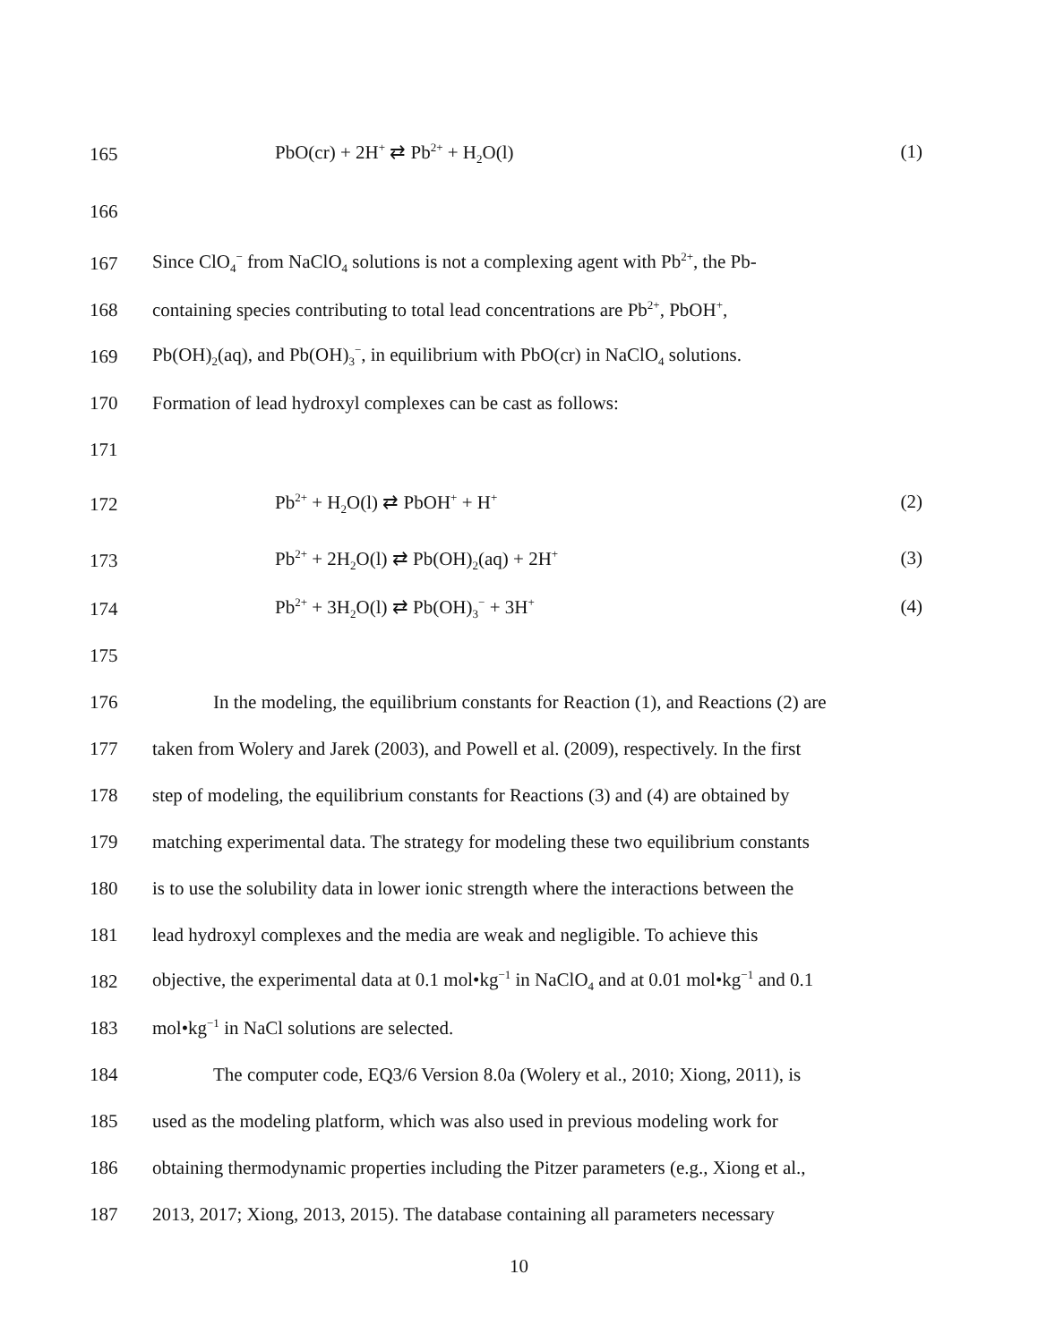165 PbO(cr) + 2H<sup>+</sup> ⇄ Pb<sup>2+</sup> + H<sub>2</sub>O(l) (1)
166
167 Since ClO<sub>4</sub><sup>−</sup> from NaClO<sub>4</sub> solutions is not a complexing agent with Pb<sup>2+</sup>, the Pb-
168 containing species contributing to total lead concentrations are Pb<sup>2+</sup>, PbOH<sup>+</sup>,
169 Pb(OH)<sub>2</sub>(aq), and Pb(OH)<sub>3</sub><sup>−</sup>, in equilibrium with PbO(cr) in NaClO<sub>4</sub> solutions.
170 Formation of lead hydroxyl complexes can be cast as follows:
171
172 Pb<sup>2+</sup> + H<sub>2</sub>O(l) ⇄ PbOH<sup>+</sup> + H<sup>+</sup> (2)
173 Pb<sup>2+</sup> + 2H<sub>2</sub>O(l) ⇄ Pb(OH)<sub>2</sub>(aq) + 2H<sup>+</sup> (3)
174 Pb<sup>2+</sup> + 3H<sub>2</sub>O(l) ⇄ Pb(OH)<sub>3</sub><sup>−</sup> + 3H<sup>+</sup> (4)
175
176 In the modeling, the equilibrium constants for Reaction (1), and Reactions (2) are
177 taken from Wolery and Jarek (2003), and Powell et al. (2009), respectively. In the first
178 step of modeling, the equilibrium constants for Reactions (3) and (4) are obtained by
179 matching experimental data. The strategy for modeling these two equilibrium constants
180 is to use the solubility data in lower ionic strength where the interactions between the
181 lead hydroxyl complexes and the media are weak and negligible. To achieve this
182 objective, the experimental data at 0.1 mol•kg<sup>−1</sup> in NaClO<sub>4</sub> and at 0.01 mol•kg<sup>−1</sup> and 0.1
183 mol•kg<sup>−1</sup> in NaCl solutions are selected.
184 The computer code, EQ3/6 Version 8.0a (Wolery et al., 2010; Xiong, 2011), is
185 used as the modeling platform, which was also used in previous modeling work for
186 obtaining thermodynamic properties including the Pitzer parameters (e.g., Xiong et al.,
187 2013, 2017; Xiong, 2013, 2015). The database containing all parameters necessary
10